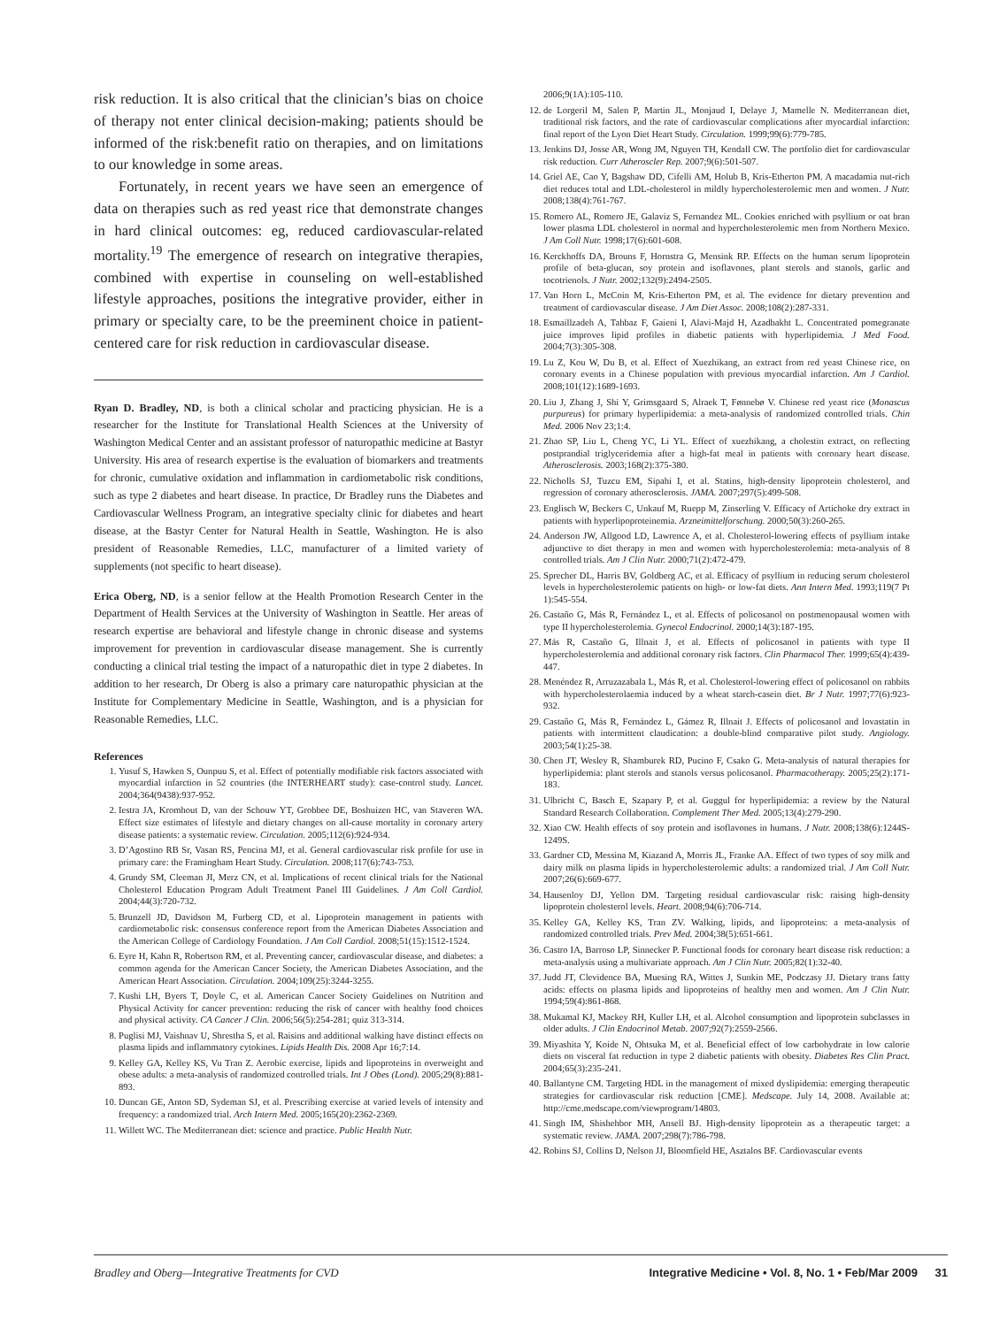risk reduction. It is also critical that the clinician’s bias on choice of therapy not enter clinical decision-making; patients should be informed of the risk:benefit ratio on therapies, and on limitations to our knowledge in some areas.
Fortunately, in recent years we have seen an emergence of data on therapies such as red yeast rice that demonstrate changes in hard clinical outcomes: eg, reduced cardiovascular-related mortality.<sup>19</sup> The emergence of research on integrative therapies, combined with expertise in counseling on well-established lifestyle approaches, positions the integrative provider, either in primary or specialty care, to be the preeminent choice in patient-centered care for risk reduction in cardiovascular disease.
Ryan D. Bradley, ND, is both a clinical scholar and practicing physician. He is a researcher for the Institute for Translational Health Sciences at the University of Washington Medical Center and an assistant professor of naturopathic medicine at Bastyr University. His area of research expertise is the evaluation of biomarkers and treatments for chronic, cumulative oxidation and inflammation in cardiometabolic risk conditions, such as type 2 diabetes and heart disease. In practice, Dr Bradley runs the Diabetes and Cardiovascular Wellness Program, an integrative specialty clinic for diabetes and heart disease, at the Bastyr Center for Natural Health in Seattle, Washington. He is also president of Reasonable Remedies, LLC, manufacturer of a limited variety of supplements (not specific to heart disease).
Erica Oberg, ND, is a senior fellow at the Health Promotion Research Center in the Department of Health Services at the University of Washington in Seattle. Her areas of research expertise are behavioral and lifestyle change in chronic disease and systems improvement for prevention in cardiovascular disease management. She is currently conducting a clinical trial testing the impact of a naturopathic diet in type 2 diabetes. In addition to her research, Dr Oberg is also a primary care naturopathic physician at the Institute for Complementary Medicine in Seattle, Washington, and is a physician for Reasonable Remedies, LLC.
References
1. Yusuf S, Hawken S, Ounpuu S, et al. Effect of potentially modifiable risk factors associated with myocardial infarction in 52 countries (the INTERHEART study): case-control study. Lancet. 2004;364(9438):937-952.
2. Iestra JA, Kromhout D, van der Schouw YT, Grobbee DE, Boshuizen HC, van Staveren WA. Effect size estimates of lifestyle and dietary changes on all-cause mortality in coronary artery disease patients: a systematic review. Circulation. 2005;112(6):924-934.
3. D’Agostino RB Sr, Vasan RS, Pencina MJ, et al. General cardiovascular risk profile for use in primary care: the Framingham Heart Study. Circulation. 2008;117(6):743-753.
4. Grundy SM, Cleeman JI, Merz CN, et al. Implications of recent clinical trials for the National Cholesterol Education Program Adult Treatment Panel III Guidelines. J Am Coll Cardiol. 2004;44(3):720-732.
5. Brunzell JD, Davidson M, Furberg CD, et al. Lipoprotein management in patients with cardiometabolic risk: consensus conference report from the American Diabetes Association and the American College of Cardiology Foundation. J Am Coll Cardiol. 2008;51(15):1512-1524.
6. Eyre H, Kahn R, Robertson RM, et al. Preventing cancer, cardiovascular disease, and diabetes: a common agenda for the American Cancer Society, the American Diabetes Association, and the American Heart Association. Circulation. 2004;109(25):3244-3255.
7. Kushi LH, Byers T, Doyle C, et al. American Cancer Society Guidelines on Nutrition and Physical Activity for cancer prevention: reducing the risk of cancer with healthy food choices and physical activity. CA Cancer J Clin. 2006;56(5):254-281; quiz 313-314.
8. Puglisi MJ, Vaishnav U, Shrestha S, et al. Raisins and additional walking have distinct effects on plasma lipids and inflammatory cytokines. Lipids Health Dis. 2008 Apr 16;7:14.
9. Kelley GA, Kelley KS, Vu Tran Z. Aerobic exercise, lipids and lipoproteins in overweight and obese adults: a meta-analysis of randomized controlled trials. Int J Obes (Lond). 2005;29(8):881-893.
10. Duncan GE, Anton SD, Sydeman SJ, et al. Prescribing exercise at varied levels of intensity and frequency: a randomized trial. Arch Intern Med. 2005;165(20):2362-2369.
11. Willett WC. The Mediterranean diet: science and practice. Public Health Nutr.
2006;9(1A):105-110.
12. de Lorgeril M, Salen P, Martin JL, Monjaud I, Delaye J, Mamelle N. Mediterranean diet, traditional risk factors, and the rate of cardiovascular complications after myocardial infarction: final report of the Lyon Diet Heart Study. Circulation. 1999;99(6):779-785.
13. Jenkins DJ, Josse AR, Wong JM, Nguyen TH, Kendall CW. The portfolio diet for cardiovascular risk reduction. Curr Atheroscler Rep. 2007;9(6):501-507.
14. Griel AE, Cao Y, Bagshaw DD, Cifelli AM, Holub B, Kris-Etherton PM. A macadamia nut-rich diet reduces total and LDL-cholesterol in mildly hypercholesterolemic men and women. J Nutr. 2008;138(4):761-767.
15. Romero AL, Romero JE, Galaviz S, Fernandez ML. Cookies enriched with psyllium or oat bran lower plasma LDL cholesterol in normal and hypercholesterolemic men from Northern Mexico. J Am Coll Nutr. 1998;17(6):601-608.
16. Kerckhoffs DA, Brouns F, Hornstra G, Mensink RP. Effects on the human serum lipoprotein profile of beta-glucan, soy protein and isoflavones, plant sterols and stanols, garlic and tocotrienols. J Nutr. 2002;132(9):2494-2505.
17. Van Horn L, McCoin M, Kris-Etherton PM, et al. The evidence for dietary prevention and treatment of cardiovascular disease. J Am Diet Assoc. 2008;108(2):287-331.
18. Esmaillzadeh A, Tahbaz F, Gaieni I, Alavi-Majd H, Azadbakht L. Concentrated pomegranate juice improves lipid profiles in diabetic patients with hyperlipidemia. J Med Food. 2004;7(3):305-308.
19. Lu Z, Kou W, Du B, et al. Effect of Xuezhikang, an extract from red yeast Chinese rice, on coronary events in a Chinese population with previous myocardial infarction. Am J Cardiol. 2008;101(12):1689-1693.
20. Liu J, Zhang J, Shi Y, Grimsgaard S, Alraek T, Fønnebø V. Chinese red yeast rice (Monascus purpureus) for primary hyperlipidemia: a meta-analysis of randomized controlled trials. Chin Med. 2006 Nov 23;1:4.
21. Zhao SP, Liu L, Cheng YC, Li YL. Effect of xuezhikang, a cholestin extract, on reflecting postprandial triglyceridemia after a high-fat meal in patients with coronary heart disease. Atherosclerosis. 2003;168(2):375-380.
22. Nicholls SJ, Tuzcu EM, Sipahi I, et al. Statins, high-density lipoprotein cholesterol, and regression of coronary atherosclerosis. JAMA. 2007;297(5):499-508.
23. Englisch W, Beckers C, Unkauf M, Ruepp M, Zinserling V. Efficacy of Artichoke dry extract in patients with hyperlipoproteinemia. Arzneimittelforschung. 2000;50(3):260-265.
24. Anderson JW, Allgood LD, Lawrence A, et al. Cholesterol-lowering effects of psyllium intake adjunctive to diet therapy in men and women with hypercholesterolemia: meta-analysis of 8 controlled trials. Am J Clin Nutr. 2000;71(2):472-479.
25. Sprecher DL, Harris BV, Goldberg AC, et al. Efficacy of psyllium in reducing serum cholesterol levels in hypercholesterolemic patients on high- or low-fat diets. Ann Intern Med. 1993;119(7 Pt 1):545-554.
26. Castaño G, Más R, Fernández L, et al. Effects of policosanol on postmenopausal women with type II hypercholesterolemia. Gynecol Endocrinol. 2000;14(3):187-195.
27. Más R, Castaño G, Illnait J, et al. Effects of policosanol in patients with type II hypercholesterolemia and additional coronary risk factors. Clin Pharmacol Ther. 1999;65(4):439-447.
28. Menéndez R, Arruzazabala L, Más R, et al. Cholesterol-lowering effect of policosanol on rabbits with hypercholesterolaemia induced by a wheat starch-casein diet. Br J Nutr. 1997;77(6):923-932.
29. Castaño G, Más R, Fernández L, Gámez R, Illnait J. Effects of policosanol and lovastatin in patients with intermittent claudication: a double-blind comparative pilot study. Angiology. 2003;54(1):25-38.
30. Chen JT, Wesley R, Shamburek RD, Pucino F, Csako G. Meta-analysis of natural therapies for hyperlipidemia: plant sterols and stanols versus policosanol. Pharmacotherapy. 2005;25(2):171-183.
31. Ulbricht C, Basch E, Szapary P, et al. Guggul for hyperlipidemia: a review by the Natural Standard Research Collaboration. Complement Ther Med. 2005;13(4):279-290.
32. Xiao CW. Health effects of soy protein and isoflavones in humans. J Nutr. 2008;138(6):1244S-1249S.
33. Gardner CD, Messina M, Kiazand A, Morris JL, Franke AA. Effect of two types of soy milk and dairy milk on plasma lipids in hypercholesterolemic adults: a randomized trial. J Am Coll Nutr. 2007;26(6):669-677.
34. Hausenloy DJ, Yellon DM. Targeting residual cardiovascular risk: raising high-density lipoprotein cholesterol levels. Heart. 2008;94(6):706-714.
35. Kelley GA, Kelley KS, Tran ZV. Walking, lipids, and lipoproteins: a meta-analysis of randomized controlled trials. Prev Med. 2004;38(5):651-661.
36. Castro IA, Barroso LP, Sinnecker P. Functional foods for coronary heart disease risk reduction: a meta-analysis using a multivariate approach. Am J Clin Nutr. 2005;82(1):32-40.
37. Judd JT, Clevidence BA, Muesing RA, Wittes J, Sunkin ME, Podczasy JJ. Dietary trans fatty acids: effects on plasma lipids and lipoproteins of healthy men and women. Am J Clin Nutr. 1994;59(4):861-868.
38. Mukamal KJ, Mackey RH, Kuller LH, et al. Alcohol consumption and lipoprotein subclasses in older adults. J Clin Endocrinol Metab. 2007;92(7):2559-2566.
39. Miyashita Y, Koide N, Ohtsuka M, et al. Beneficial effect of low carbohydrate in low calorie diets on visceral fat reduction in type 2 diabetic patients with obesity. Diabetes Res Clin Pract. 2004;65(3):235-241.
40. Ballantyne CM. Targeting HDL in the management of mixed dyslipidemia: emerging therapeutic strategies for cardiovascular risk reduction [CME]. Medscape. July 14, 2008. Available at: http://cme.medscape.com/viewprogram/14803.
41. Singh IM, Shishehbor MH, Ansell BJ. High-density lipoprotein as a therapeutic target: a systematic review. JAMA. 2007;298(7):786-798.
42. Robins SJ, Collins D, Nelson JJ, Bloomfield HE, Asztalos BF. Cardiovascular events
Bradley and Oberg—Integrative Treatments for CVD Integrative Medicine • Vol. 8, No. 1 • Feb/Mar 2009 31